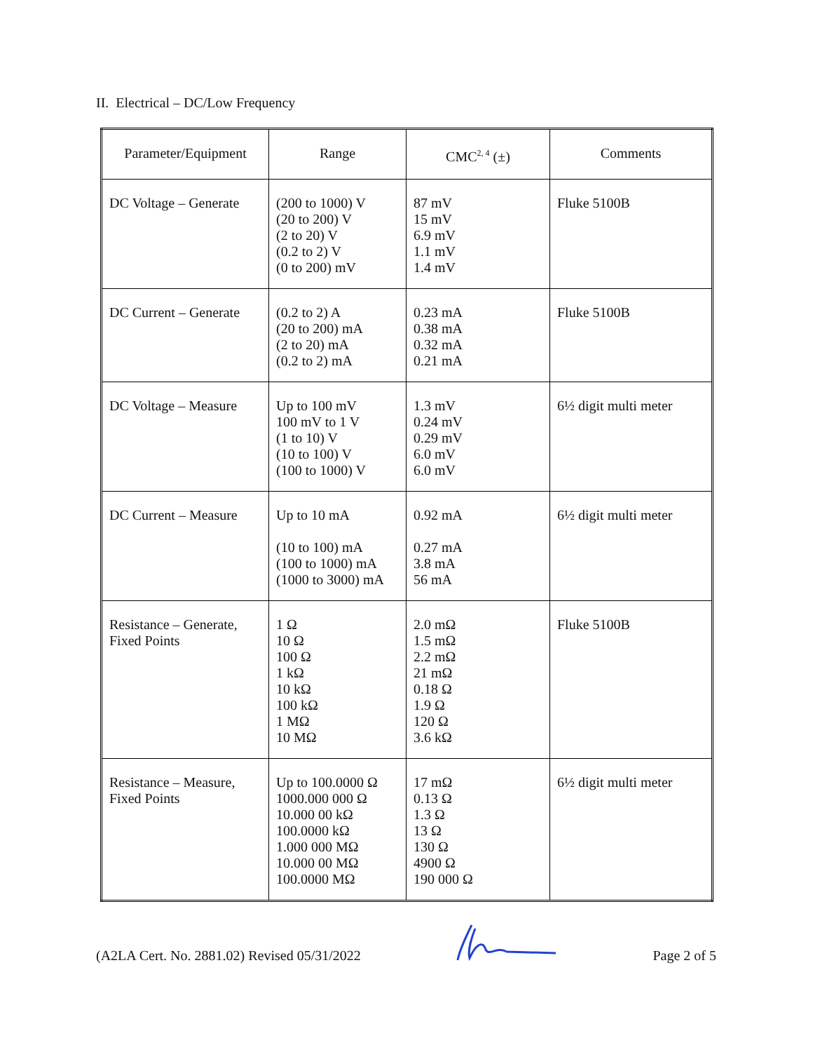II. Electrical – DC/Low Frequency
| Parameter/Equipment | Range | CMC<sup>2, 4</sup> (±) | Comments |
| --- | --- | --- | --- |
| DC Voltage – Generate | (200 to 1000) V (20 to 200) V (2 to 20) V (0.2 to 2) V (0 to 200) mV | 87 mV 15 mV 6.9 mV 1.1 mV 1.4 mV | Fluke 5100B |
| DC Current – Generate | (0.2 to 2) A (20 to 200) mA (2 to 20) mA (0.2 to 2) mA | 0.23 mA 0.38 mA 0.32 mA 0.21 mA | Fluke 5100B |
| DC Voltage – Measure | Up to 100 mV 100 mV to 1 V (1 to 10) V (10 to 100) V (100 to 1000) V | 1.3 mV 0.24 mV 0.29 mV 6.0 mV 6.0 mV | 6½ digit multi meter |
| DC Current – Measure | Up to 10 mA (10 to 100) mA (100 to 1000) mA (1000 to 3000) mA | 0.92 mA 0.27 mA 3.8 mA 56 mA | 6½ digit multi meter |
| Resistance – Generate, Fixed Points | 1 Ω 10 Ω 100 Ω 1 kΩ 10 kΩ 100 kΩ 1 MΩ 10 MΩ | 2.0 mΩ 1.5 mΩ 2.2 mΩ 21 mΩ 0.18 Ω 1.9 Ω 120 Ω 3.6 kΩ | Fluke 5100B |
| Resistance – Measure, Fixed Points | Up to 100.0000 Ω 1000.000 000 Ω 10.000 00 kΩ 100.0000 kΩ 1.000 000 MΩ 10.000 00 MΩ 100.0000 MΩ | 17 mΩ 0.13 Ω 1.3 Ω 13 Ω 130 Ω 4900 Ω 190 000 Ω | 6½ digit multi meter |
(A2LA Cert. No. 2881.02) Revised 05/31/2022 Page 2 of 5